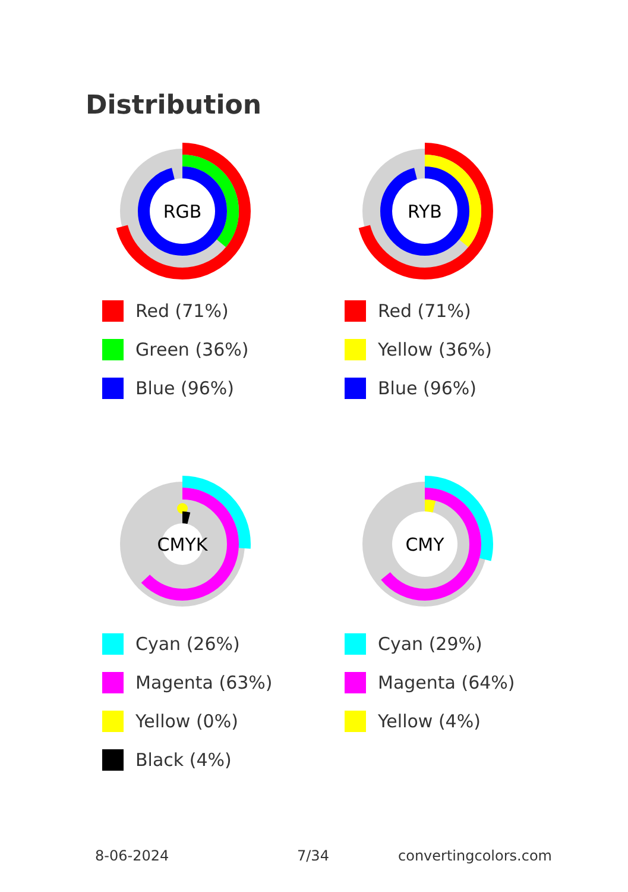Distribution
RGB
Red (71%)
Green (36%)
Blue (96%)
RYB
Red (71%)
Yellow (36%)
Blue (96%)
CMYK
Cyan (26%)
Magenta (63%)
Yellow (0%)
Black (4%)
CMY
Cyan (29%)
Magenta (64%)
Yellow (4%)
8-06-2024 7/34 convertingcolors.com